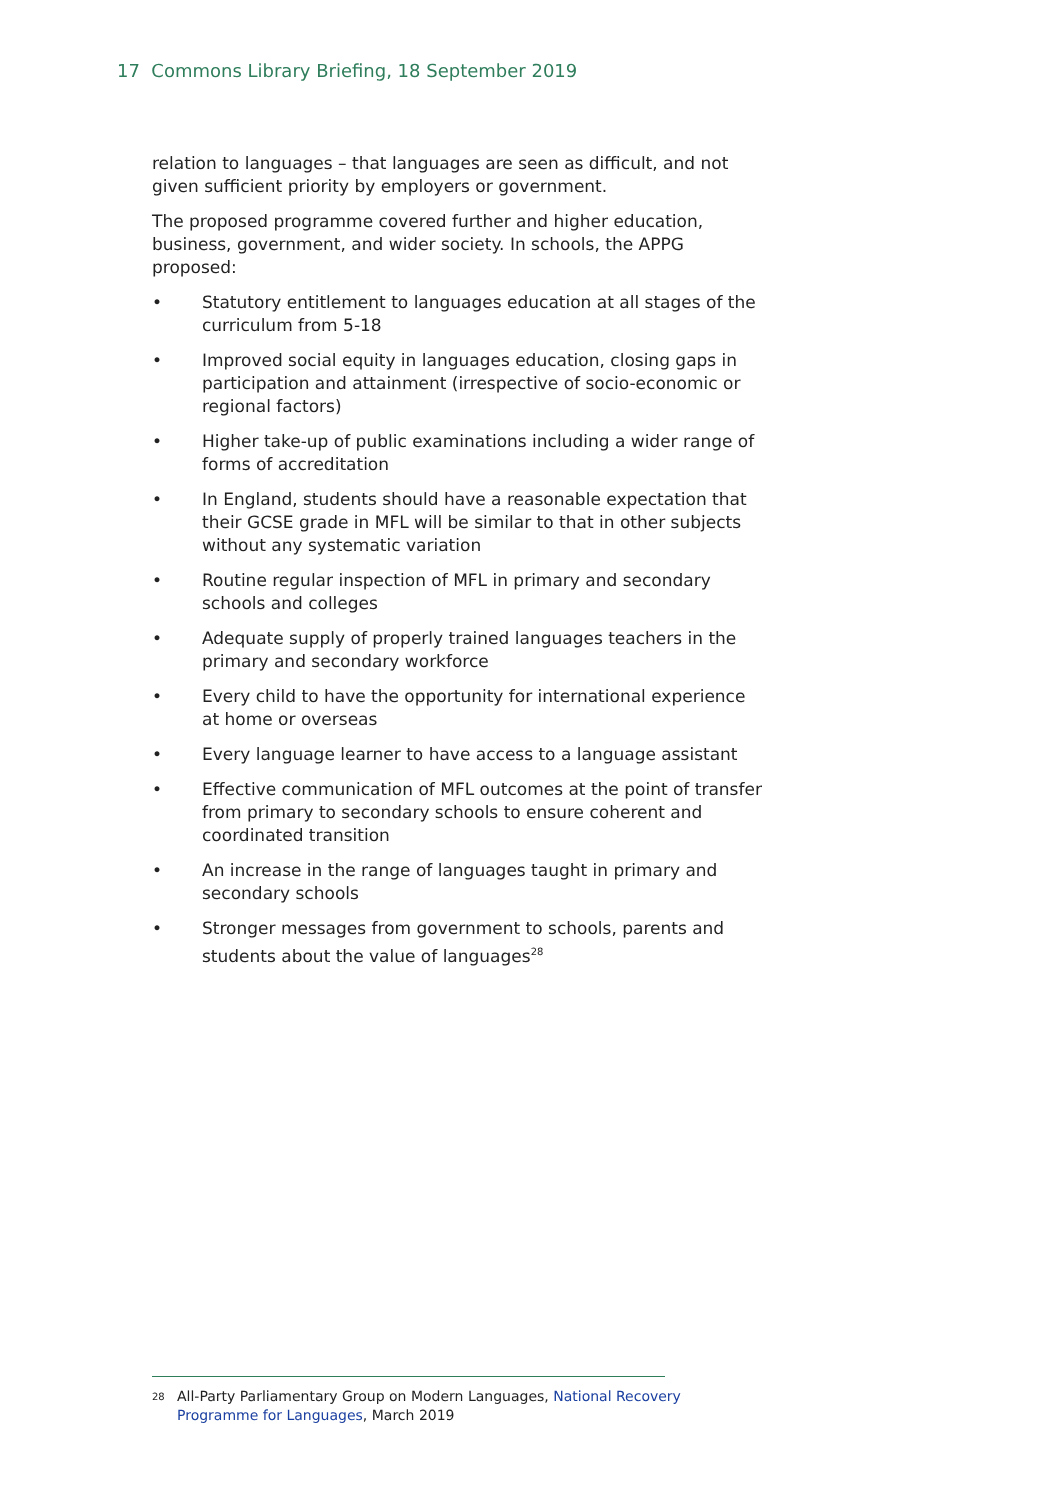17 Commons Library Briefing, 18 September 2019
relation to languages – that languages are seen as difficult, and not given sufficient priority by employers or government.
The proposed programme covered further and higher education, business, government, and wider society. In schools, the APPG proposed:
• Statutory entitlement to languages education at all stages of the curriculum from 5-18
• Improved social equity in languages education, closing gaps in participation and attainment (irrespective of socio-economic or regional factors)
• Higher take-up of public examinations including a wider range of forms of accreditation
• In England, students should have a reasonable expectation that their GCSE grade in MFL will be similar to that in other subjects without any systematic variation
• Routine regular inspection of MFL in primary and secondary schools and colleges
• Adequate supply of properly trained languages teachers in the primary and secondary workforce
• Every child to have the opportunity for international experience at home or overseas
• Every language learner to have access to a language assistant
• Effective communication of MFL outcomes at the point of transfer from primary to secondary schools to ensure coherent and coordinated transition
• An increase in the range of languages taught in primary and secondary schools
• Stronger messages from government to schools, parents and students about the value of languages<sup>28</sup>
<sup>28</sup> All-Party Parliamentary Group on Modern Languages, National Recovery Programme for Languages, March 2019